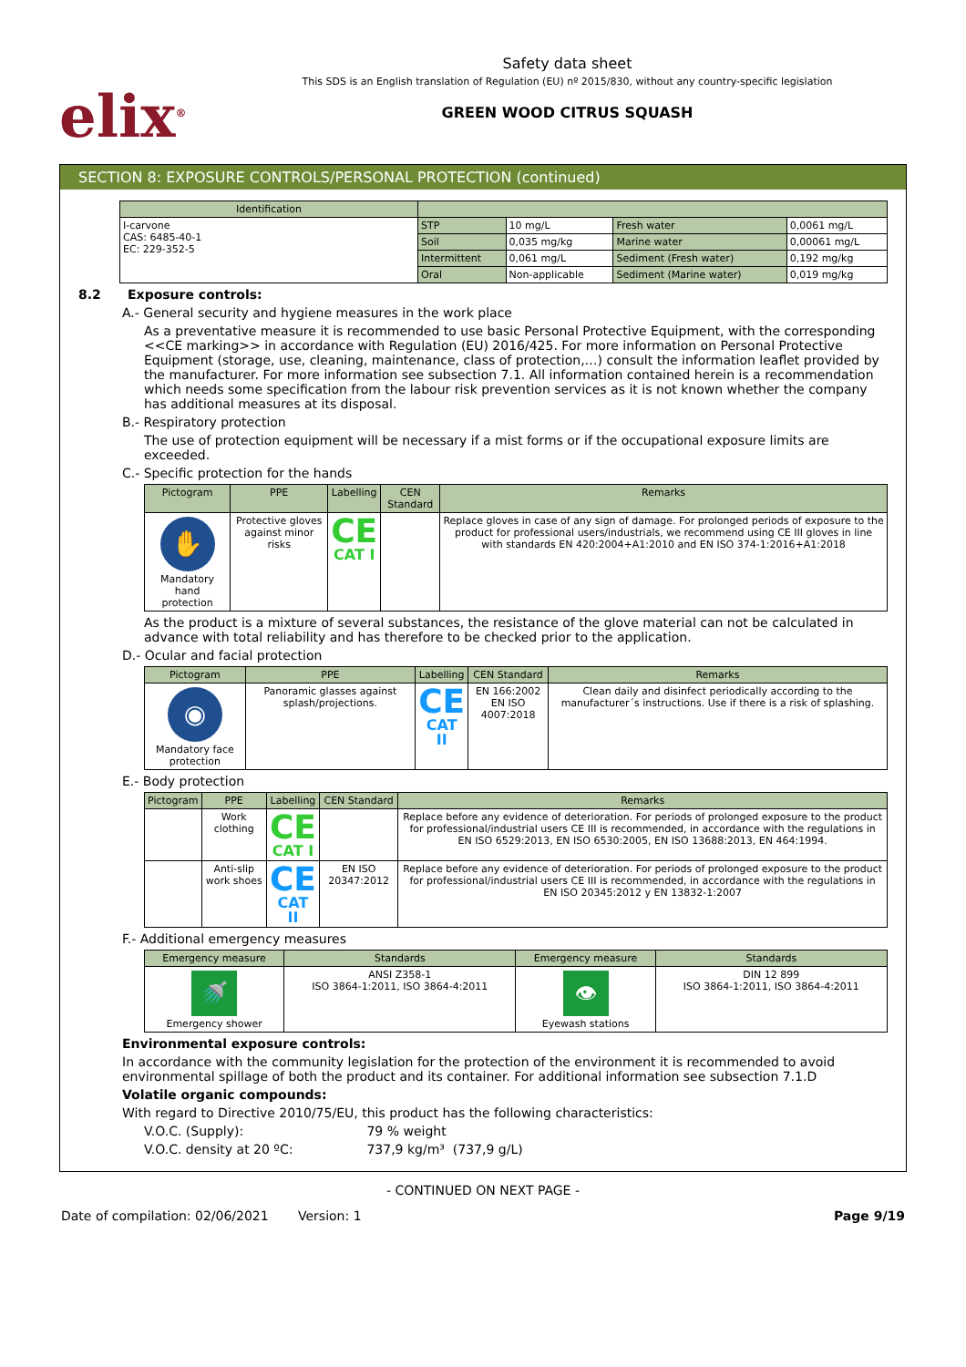elix<sup>®</sup>
Safety data sheet
This SDS is an English translation of Regulation (EU) nº 2015/830, without any country-specific legislation
GREEN WOOD CITRUS SQUASH
SECTION 8: EXPOSURE CONTROLS/PERSONAL PROTECTION (continued)
| Identification | | | | |
| --- | --- | --- | --- | --- |
| I-carvone CAS: 6485-40-1 EC: 229-352-5 | STP | 10 mg/L | Fresh water | 0,0061 mg/L |
| | Soil | 0,035 mg/kg | Marine water | 0,00061 mg/L |
| | Intermittent | 0,061 mg/L | Sediment (Fresh water) | 0,192 mg/kg |
| | Oral | Non-applicable | Sediment (Marine water) | 0,019 mg/kg |
8.2 Exposure controls:
A.- General security and hygiene measures in the work place
As a preventative measure it is recommended to use basic Personal Protective Equipment, with the corresponding <<CE marking>> in accordance with Regulation (EU) 2016/425. For more information on Personal Protective Equipment (storage, use, cleaning, maintenance, class of protection,…) consult the information leaflet provided by the manufacturer. For more information see subsection 7.1. All information contained herein is a recommendation which needs some specification from the labour risk prevention services as it is not known whether the company has additional measures at its disposal.
B.- Respiratory protection
The use of protection equipment will be necessary if a mist forms or if the occupational exposure limits are exceeded.
C.- Specific protection for the hands
| Pictogram | PPE | Labelling | CEN Standard | Remarks |
| --- | --- | --- | --- | --- |
| ✋ Mandatory hand protection | Protective gloves against minor risks | CE CAT I | | Replace gloves in case of any sign of damage. For prolonged periods of exposure to the product for professional users/industrials, we recommend using CE III gloves in line with standards EN 420:2004+A1:2010 and EN ISO 374-1:2016+A1:2018 |
As the product is a mixture of several substances, the resistance of the glove material can not be calculated in advance with total reliability and has therefore to be checked prior to the application.
D.- Ocular and facial protection
| Pictogram | PPE | Labelling | CEN Standard | Remarks |
| --- | --- | --- | --- | --- |
| ◉ Mandatory face protection | Panoramic glasses against splash/projections. | CE CAT II | EN 166:2002 EN ISO 4007:2018 | Clean daily and disinfect periodically according to the manufacturer´s instructions. Use if there is a risk of splashing. |
E.- Body protection
| Pictogram | PPE | Labelling | CEN Standard | Remarks |
| --- | --- | --- | --- | --- |
| | Work clothing | CE CAT I | | Replace before any evidence of deterioration. For periods of prolonged exposure to the product for professional/industrial users CE III is recommended, in accordance with the regulations in EN ISO 6529:2013, EN ISO 6530:2005, EN ISO 13688:2013, EN 464:1994. |
| | Anti-slip work shoes | CE CAT II | EN ISO 20347:2012 | Replace before any evidence of deterioration. For periods of prolonged exposure to the product for professional/industrial users CE III is recommended, in accordance with the regulations in EN ISO 20345:2012 y EN 13832-1:2007 |
F.- Additional emergency measures
| Emergency measure | Standards | Emergency measure | Standards |
| --- | --- | --- | --- |
| 🚿 Emergency shower | ANSI Z358-1 ISO 3864-1:2011, ISO 3864-4:2011 | 👁 Eyewash stations | DIN 12 899 ISO 3864-1:2011, ISO 3864-4:2011 |
Environmental exposure controls:
In accordance with the community legislation for the protection of the environment it is recommended to avoid environmental spillage of both the product and its container. For additional information see subsection 7.1.D
Volatile organic compounds:
With regard to Directive 2010/75/EU, this product has the following characteristics:
V.O.C. (Supply): 79 % weight
V.O.C. density at 20 ºC: 737,9 kg/m³ (737,9 g/L)
- CONTINUED ON NEXT PAGE -
Date of compilation: 02/06/2021 Version: 1 Page 9/19